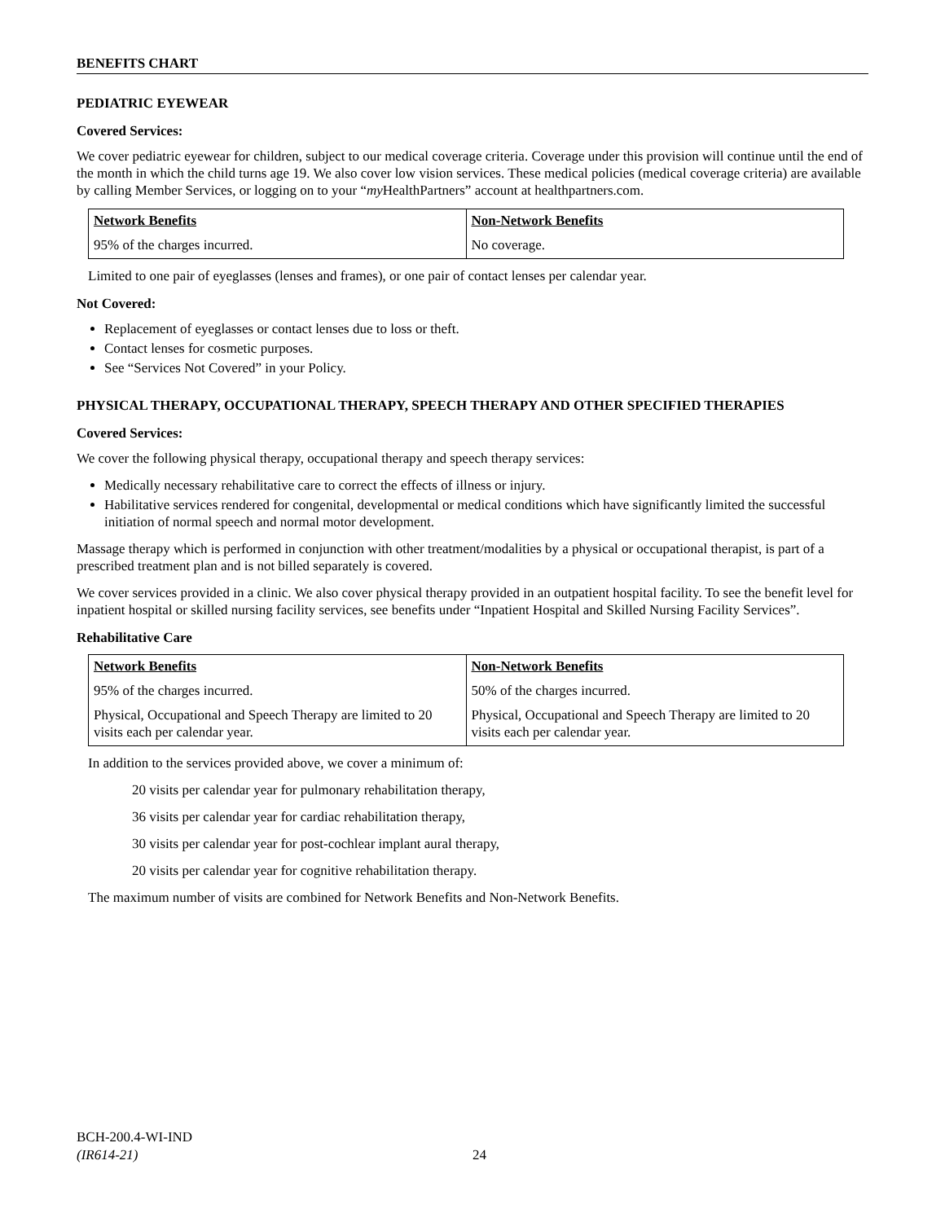BENEFITS CHART
PEDIATRIC EYEWEAR
Covered Services:
We cover pediatric eyewear for children, subject to our medical coverage criteria. Coverage under this provision will continue until the end of the month in which the child turns age 19. We also cover low vision services. These medical policies (medical coverage criteria) are available by calling Member Services, or logging on to your “my HealthPartners” account at healthpartners.com.
| Network Benefits | Non-Network Benefits |
| --- | --- |
| 95% of the charges incurred. | No coverage. |
Limited to one pair of eyeglasses (lenses and frames), or one pair of contact lenses per calendar year.
Not Covered:
Replacement of eyeglasses or contact lenses due to loss or theft.
Contact lenses for cosmetic purposes.
See “Services Not Covered” in your Policy.
PHYSICAL THERAPY, OCCUPATIONAL THERAPY, SPEECH THERAPY AND OTHER SPECIFIED THERAPIES
Covered Services:
We cover the following physical therapy, occupational therapy and speech therapy services:
Medically necessary rehabilitative care to correct the effects of illness or injury.
Habilitative services rendered for congenital, developmental or medical conditions which have significantly limited the successful initiation of normal speech and normal motor development.
Massage therapy which is performed in conjunction with other treatment/modalities by a physical or occupational therapist, is part of a prescribed treatment plan and is not billed separately is covered.
We cover services provided in a clinic. We also cover physical therapy provided in an outpatient hospital facility. To see the benefit level for inpatient hospital or skilled nursing facility services, see benefits under “Inpatient Hospital and Skilled Nursing Facility Services”.
Rehabilitative Care
| Network Benefits | Non-Network Benefits |
| --- | --- |
| 95% of the charges incurred. | 50% of the charges incurred. |
| Physical, Occupational and Speech Therapy are limited to 20 visits each per calendar year. | Physical, Occupational and Speech Therapy are limited to 20 visits each per calendar year. |
In addition to the services provided above, we cover a minimum of:
20 visits per calendar year for pulmonary rehabilitation therapy,
36 visits per calendar year for cardiac rehabilitation therapy,
30 visits per calendar year for post-cochlear implant aural therapy,
20 visits per calendar year for cognitive rehabilitation therapy.
The maximum number of visits are combined for Network Benefits and Non-Network Benefits.
BCH-200.4-WI-IND
(IR614-21)
24